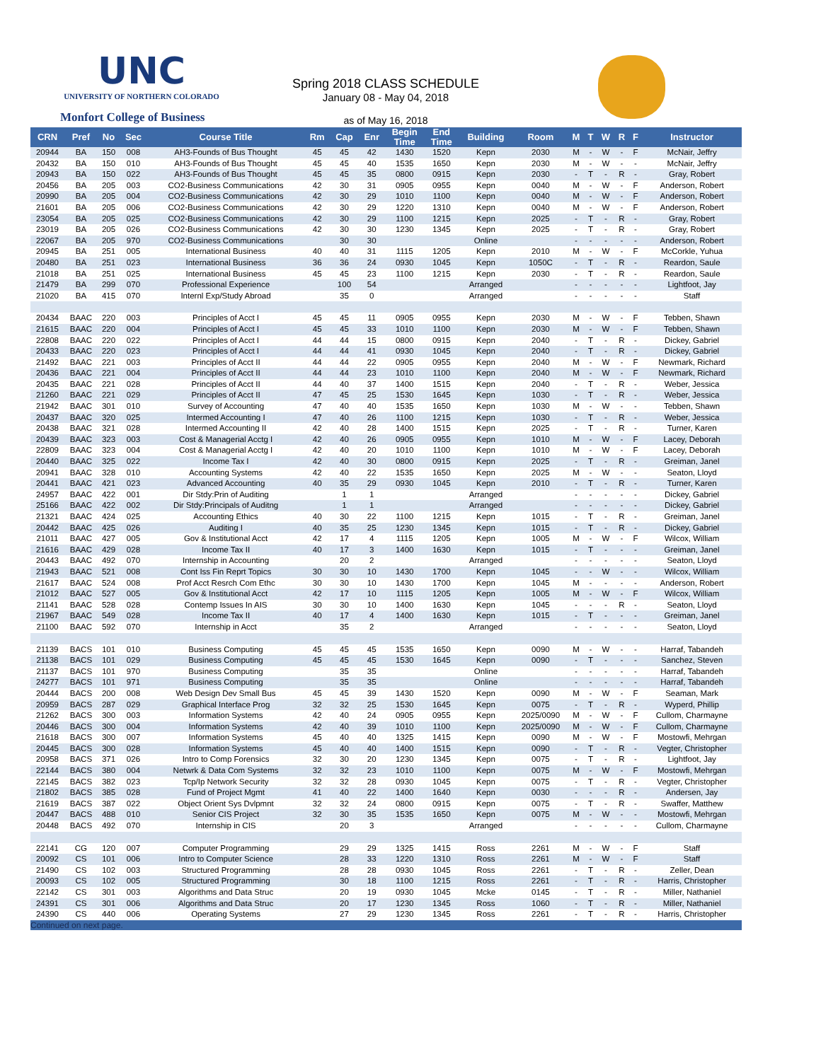UNC
UNIVERSITY OF NORTHERN COLORADO
Monfort College of Business
Spring 2018 CLASS SCHEDULE
January 08 - May 04, 2018
as of May 16, 2018
| CRN | Pref | No | Sec | Course Title | Rm | Cap | Enr | Begin Time | End Time | Building | Room | M | T | W | R | F | Instructor |
| --- | --- | --- | --- | --- | --- | --- | --- | --- | --- | --- | --- | --- | --- | --- | --- | --- | --- |
| 20944 | BA | 150 | 008 | AH3-Founds of Bus Thought | 45 | 45 | 42 | 1430 | 1520 | Kepn | 2030 | M | - | W | - | F | McNair, Jeffry |
| 20432 | BA | 150 | 010 | AH3-Founds of Bus Thought | 45 | 45 | 40 | 1535 | 1650 | Kepn | 2030 | M | - | W | - | - | McNair, Jeffry |
| 20943 | BA | 150 | 022 | AH3-Founds of Bus Thought | 45 | 45 | 35 | 0800 | 0915 | Kepn | 2030 | - | T | - | R | - | Gray, Robert |
| 20456 | BA | 205 | 003 | CO2-Business Communications | 42 | 30 | 31 | 0905 | 0955 | Kepn | 0040 | M | - | W | - | F | Anderson, Robert |
| 20990 | BA | 205 | 004 | CO2-Business Communications | 42 | 30 | 29 | 1010 | 1100 | Kepn | 0040 | M | - | W | - | F | Anderson, Robert |
| 21601 | BA | 205 | 006 | CO2-Business Communications | 42 | 30 | 29 | 1220 | 1310 | Kepn | 0040 | M | - | W | - | F | Anderson, Robert |
| 23054 | BA | 205 | 025 | CO2-Business Communications | 42 | 30 | 29 | 1100 | 1215 | Kepn | 2025 | - | T | - | R | - | Gray, Robert |
| 23019 | BA | 205 | 026 | CO2-Business Communications | 42 | 30 | 30 | 1230 | 1345 | Kepn | 2025 | - | T | - | R | - | Gray, Robert |
| 22067 | BA | 205 | 970 | CO2-Business Communications | | 30 | 30 | | | Online | | - | - | - | - | - | Anderson, Robert |
| 20945 | BA | 251 | 005 | International Business | 40 | 40 | 31 | 1115 | 1205 | Kepn | 2010 | M | - | W | - | F | McCorkle, Yuhua |
| 20480 | BA | 251 | 023 | International Business | 36 | 36 | 24 | 0930 | 1045 | Kepn | 1050C | - | T | - | R | - | Reardon, Saule |
| 21018 | BA | 251 | 025 | International Business | 45 | 45 | 23 | 1100 | 1215 | Kepn | 2030 | - | T | - | R | - | Reardon, Saule |
| 21479 | BA | 299 | 070 | Professional Experience | | 100 | 54 | | | Arranged | | - | - | - | - | - | Lightfoot, Jay |
| 21020 | BA | 415 | 070 | Internl Exp/Study Abroad | | 35 | 0 | | | Arranged | | - | - | - | - | - | Staff |
| 20434 | BAAC | 220 | 003 | Principles of Acct I | 45 | 45 | 11 | 0905 | 0955 | Kepn | 2030 | M | - | W | - | F | Tebben, Shawn |
| 21615 | BAAC | 220 | 004 | Principles of Acct I | 45 | 45 | 33 | 1010 | 1100 | Kepn | 2030 | M | - | W | - | F | Tebben, Shawn |
| 22808 | BAAC | 220 | 022 | Principles of Acct I | 44 | 44 | 15 | 0800 | 0915 | Kepn | 2040 | - | T | - | R | - | Dickey, Gabriel |
| 20433 | BAAC | 220 | 023 | Principles of Acct I | 44 | 44 | 41 | 0930 | 1045 | Kepn | 2040 | - | T | - | R | - | Dickey, Gabriel |
| 21492 | BAAC | 221 | 003 | Principles of Acct II | 44 | 44 | 22 | 0905 | 0955 | Kepn | 2040 | M | - | W | - | F | Newmark, Richard |
| 20436 | BAAC | 221 | 004 | Principles of Acct II | 44 | 44 | 23 | 1010 | 1100 | Kepn | 2040 | M | - | W | - | F | Newmark, Richard |
| 20435 | BAAC | 221 | 028 | Principles of Acct II | 44 | 40 | 37 | 1400 | 1515 | Kepn | 2040 | - | T | - | R | - | Weber, Jessica |
| 21260 | BAAC | 221 | 029 | Principles of Acct II | 47 | 45 | 25 | 1530 | 1645 | Kepn | 1030 | - | T | - | R | - | Weber, Jessica |
| 21942 | BAAC | 301 | 010 | Survey of Accounting | 47 | 40 | 40 | 1535 | 1650 | Kepn | 1030 | M | - | W | - | - | Tebben, Shawn |
| 20437 | BAAC | 320 | 025 | Intermed Accounting I | 47 | 40 | 26 | 1100 | 1215 | Kepn | 1030 | - | T | - | R | - | Weber, Jessica |
| 20438 | BAAC | 321 | 028 | Intermed Accounting II | 42 | 40 | 28 | 1400 | 1515 | Kepn | 2025 | - | T | - | R | - | Turner, Karen |
| 20439 | BAAC | 323 | 003 | Cost & Managerial Acctg I | 42 | 40 | 26 | 0905 | 0955 | Kepn | 1010 | M | - | W | - | F | Lacey, Deborah |
| 22809 | BAAC | 323 | 004 | Cost & Managerial Acctg I | 42 | 40 | 20 | 1010 | 1100 | Kepn | 1010 | M | - | W | - | F | Lacey, Deborah |
| 20440 | BAAC | 325 | 022 | Income Tax I | 42 | 40 | 30 | 0800 | 0915 | Kepn | 2025 | - | T | - | R | - | Greiman, Janel |
| 20941 | BAAC | 328 | 010 | Accounting Systems | 42 | 40 | 22 | 1535 | 1650 | Kepn | 2025 | M | - | W | - | - | Seaton, Lloyd |
| 20441 | BAAC | 421 | 023 | Advanced Accounting | 40 | 35 | 29 | 0930 | 1045 | Kepn | 2010 | - | T | - | R | - | Turner, Karen |
| 24957 | BAAC | 422 | 001 | Dir Stdy:Prin of Auditing | | 1 | 1 | | | Arranged | | - | - | - | - | - | Dickey, Gabriel |
| 25166 | BAAC | 422 | 002 | Dir Stdy:Principals of Auditng | | 1 | 1 | | | Arranged | | - | - | - | - | - | Dickey, Gabriel |
| 21321 | BAAC | 424 | 025 | Accounting Ethics | 40 | 30 | 22 | 1100 | 1215 | Kepn | 1015 | - | T | - | R | - | Greiman, Janel |
| 20442 | BAAC | 425 | 026 | Auditing I | 40 | 35 | 25 | 1230 | 1345 | Kepn | 1015 | - | T | - | R | - | Dickey, Gabriel |
| 21011 | BAAC | 427 | 005 | Gov & Institutional Acct | 42 | 17 | 4 | 1115 | 1205 | Kepn | 1005 | M | - | W | - | F | Wilcox, William |
| 21616 | BAAC | 429 | 028 | Income Tax II | 40 | 17 | 3 | 1400 | 1630 | Kepn | 1015 | - | T | - | - | - | Greiman, Janel |
| 20443 | BAAC | 492 | 070 | Internship in Accounting | | 20 | 2 | | | Arranged | | - | - | - | - | - | Seaton, Lloyd |
| 21943 | BAAC | 521 | 008 | Cont Iss Fin Reprt Topics | 30 | 30 | 10 | 1430 | 1700 | Kepn | 1045 | - | - | W | - | - | Wilcox, William |
| 21617 | BAAC | 524 | 008 | Prof Acct Resrch Com Ethc | 30 | 30 | 10 | 1430 | 1700 | Kepn | 1045 | M | - | - | - | - | Anderson, Robert |
| 21012 | BAAC | 527 | 005 | Gov & Institutional Acct | 42 | 17 | 10 | 1115 | 1205 | Kepn | 1005 | M | - | W | - | F | Wilcox, William |
| 21141 | BAAC | 528 | 028 | Contemp Issues In AIS | 30 | 30 | 10 | 1400 | 1630 | Kepn | 1045 | - | - | - | R | - | Seaton, Lloyd |
| 21967 | BAAC | 549 | 028 | Income Tax II | 40 | 17 | 4 | 1400 | 1630 | Kepn | 1015 | - | T | - | - | - | Greiman, Janel |
| 21100 | BAAC | 592 | 070 | Internship in Acct | | 35 | 2 | | | Arranged | | - | - | - | - | - | Seaton, Lloyd |
| 21139 | BACS | 101 | 010 | Business Computing | 45 | 45 | 45 | 1535 | 1650 | Kepn | 0090 | M | - | W | - | - | Harraf, Tabandeh |
| 21138 | BACS | 101 | 029 | Business Computing | 45 | 45 | 45 | 1530 | 1645 | Kepn | 0090 | - | T | - | - | - | Sanchez, Steven |
| 21137 | BACS | 101 | 970 | Business Computing | | 35 | 35 | | | Online | | - | - | - | - | - | Harraf, Tabandeh |
| 24277 | BACS | 101 | 971 | Business Computing | | 35 | 35 | | | Online | | - | - | - | - | - | Harraf, Tabandeh |
| 20444 | BACS | 200 | 008 | Web Design Dev Small Bus | 45 | 45 | 39 | 1430 | 1520 | Kepn | 0090 | M | - | W | - | F | Seaman, Mark |
| 20959 | BACS | 287 | 029 | Graphical Interface Prog | 32 | 32 | 25 | 1530 | 1645 | Kepn | 0075 | - | T | - | R | - | Wyperd, Phillip |
| 21262 | BACS | 300 | 003 | Information Systems | 42 | 40 | 24 | 0905 | 0955 | Kepn | 2025/0090 | M | - | W | - | F | Cullom, Charmayne |
| 20446 | BACS | 300 | 004 | Information Systems | 42 | 40 | 39 | 1010 | 1100 | Kepn | 2025/0090 | M | - | W | - | F | Cullom, Charmayne |
| 21618 | BACS | 300 | 007 | Information Systems | 45 | 40 | 40 | 1325 | 1415 | Kepn | 0090 | M | - | W | - | F | Mostowfi, Mehrgan |
| 20445 | BACS | 300 | 028 | Information Systems | 45 | 40 | 40 | 1400 | 1515 | Kepn | 0090 | - | T | - | R | - | Vegter, Christopher |
| 20958 | BACS | 371 | 026 | Intro to Comp Forensics | 32 | 30 | 20 | 1230 | 1345 | Kepn | 0075 | - | T | - | R | - | Lightfoot, Jay |
| 22144 | BACS | 380 | 004 | Netwrk & Data Com Systems | 32 | 32 | 23 | 1010 | 1100 | Kepn | 0075 | M | - | W | - | F | Mostowfi, Mehrgan |
| 22145 | BACS | 382 | 023 | Tcp/Ip Network Security | 32 | 32 | 28 | 0930 | 1045 | Kepn | 0075 | - | T | - | R | - | Vegter, Christopher |
| 21802 | BACS | 385 | 028 | Fund of Project Mgmt | 41 | 40 | 22 | 1400 | 1640 | Kepn | 0030 | - | - | - | R | - | Andersen, Jay |
| 21619 | BACS | 387 | 022 | Object Orient Sys Dvlpmnt | 32 | 32 | 24 | 0800 | 0915 | Kepn | 0075 | - | T | - | R | - | Swaffer, Matthew |
| 20447 | BACS | 488 | 010 | Senior CIS Project | 32 | 30 | 35 | 1535 | 1650 | Kepn | 0075 | M | - | W | - | - | Mostowfi, Mehrgan |
| 20448 | BACS | 492 | 070 | Internship in CIS | | 20 | 3 | | | Arranged | | - | - | - | - | - | Cullom, Charmayne |
| 22141 | CG | 120 | 007 | Computer Programming | | 29 | 29 | 1325 | 1415 | Ross | 2261 | M | - | W | - | F | Staff |
| 20092 | CS | 101 | 006 | Intro to Computer Science | | 28 | 33 | 1220 | 1310 | Ross | 2261 | M | - | W | - | F | Staff |
| 21490 | CS | 102 | 003 | Structured Programming | | 28 | 28 | 0930 | 1045 | Ross | 2261 | - | T | - | R | - | Zeller, Dean |
| 20093 | CS | 102 | 005 | Structured Programming | | 30 | 18 | 1100 | 1215 | Ross | 2261 | - | T | - | R | - | Harris, Christopher |
| 22142 | CS | 301 | 003 | Algorithms and Data Struc | | 20 | 19 | 0930 | 1045 | Mcke | 0145 | - | T | - | R | - | Miller, Nathaniel |
| 24391 | CS | 301 | 006 | Algorithms and Data Struc | | 20 | 17 | 1230 | 1345 | Ross | 1060 | - | T | - | R | - | Miller, Nathaniel |
| 24390 | CS | 440 | 006 | Operating Systems | | 27 | 29 | 1230 | 1345 | Ross | 2261 | - | T | - | R | - | Harris, Christopher |
Continued on next page.